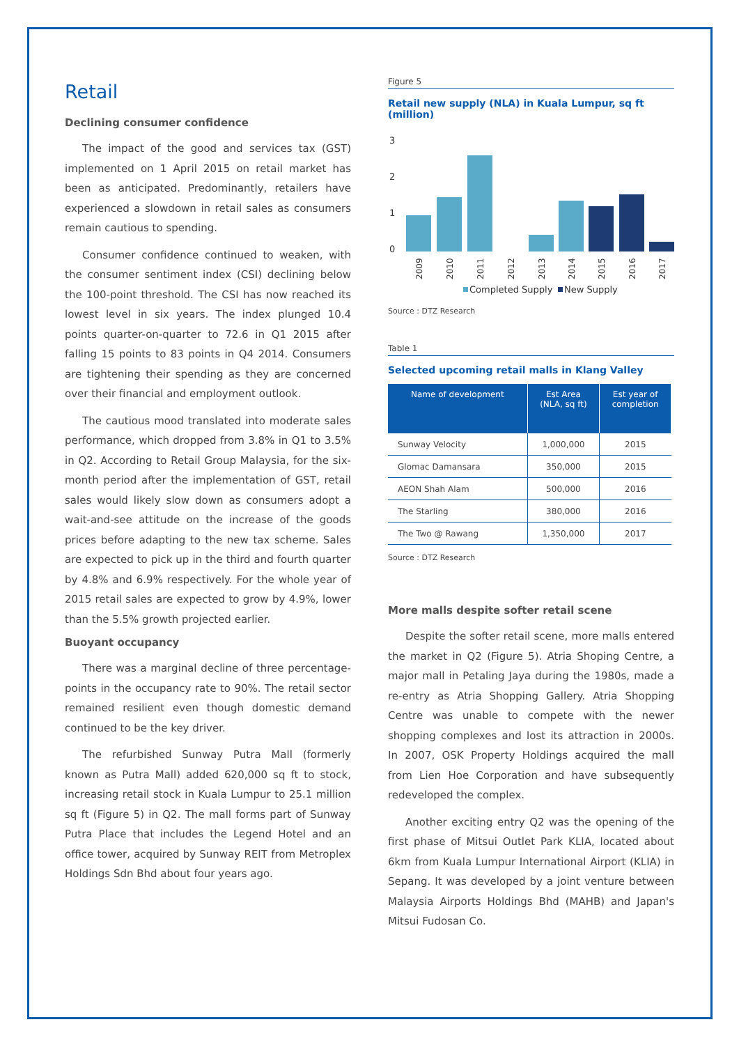Retail
Declining consumer confidence
The impact of the good and services tax (GST) implemented on 1 April 2015 on retail market has been as anticipated. Predominantly, retailers have experienced a slowdown in retail sales as consumers remain cautious to spending.
Consumer confidence continued to weaken, with the consumer sentiment index (CSI) declining below the 100-point threshold. The CSI has now reached its lowest level in six years. The index plunged 10.4 points quarter-on-quarter to 72.6 in Q1 2015 after falling 15 points to 83 points in Q4 2014. Consumers are tightening their spending as they are concerned over their financial and employment outlook.
The cautious mood translated into moderate sales performance, which dropped from 3.8% in Q1 to 3.5% in Q2. According to Retail Group Malaysia, for the six-month period after the implementation of GST, retail sales would likely slow down as consumers adopt a wait-and-see attitude on the increase of the goods prices before adapting to the new tax scheme. Sales are expected to pick up in the third and fourth quarter by 4.8% and 6.9% respectively. For the whole year of 2015 retail sales are expected to grow by 4.9%, lower than the 5.5% growth projected earlier.
Buoyant occupancy
There was a marginal decline of three percentage-points in the occupancy rate to 90%. The retail sector remained resilient even though domestic demand continued to be the key driver.
The refurbished Sunway Putra Mall (formerly known as Putra Mall) added 620,000 sq ft to stock, increasing retail stock in Kuala Lumpur to 25.1 million sq ft (Figure 5) in Q2. The mall forms part of Sunway Putra Place that includes the Legend Hotel and an office tower, acquired by Sunway REIT from Metroplex Holdings Sdn Bhd about four years ago.
Figure 5
Retail new supply (NLA) in Kuala Lumpur, sq ft (million)
3
2
1
0
2009
2010
2011
2012
2013
2014
2015
2016
2017
Completed Supply
New Supply
Source : DTZ Research
Table 1
Selected upcoming retail malls in Klang Valley
| Name of development | Est Area (NLA, sq ft) | Est year of completion |
| --- | --- | --- |
| Sunway Velocity | 1,000,000 | 2015 |
| Glomac Damansara | 350,000 | 2015 |
| AEON Shah Alam | 500,000 | 2016 |
| The Starling | 380,000 | 2016 |
| The Two @ Rawang | 1,350,000 | 2017 |
Source : DTZ Research
More malls despite softer retail scene
Despite the softer retail scene, more malls entered the market in Q2 (Figure 5). Atria Shoping Centre, a major mall in Petaling Jaya during the 1980s, made a re-entry as Atria Shopping Gallery. Atria Shopping Centre was unable to compete with the newer shopping complexes and lost its attraction in 2000s. In 2007, OSK Property Holdings acquired the mall from Lien Hoe Corporation and have subsequently redeveloped the complex.
Another exciting entry Q2 was the opening of the first phase of Mitsui Outlet Park KLIA, located about 6km from Kuala Lumpur International Airport (KLIA) in Sepang. It was developed by a joint venture between Malaysia Airports Holdings Bhd (MAHB) and Japan's Mitsui Fudosan Co.